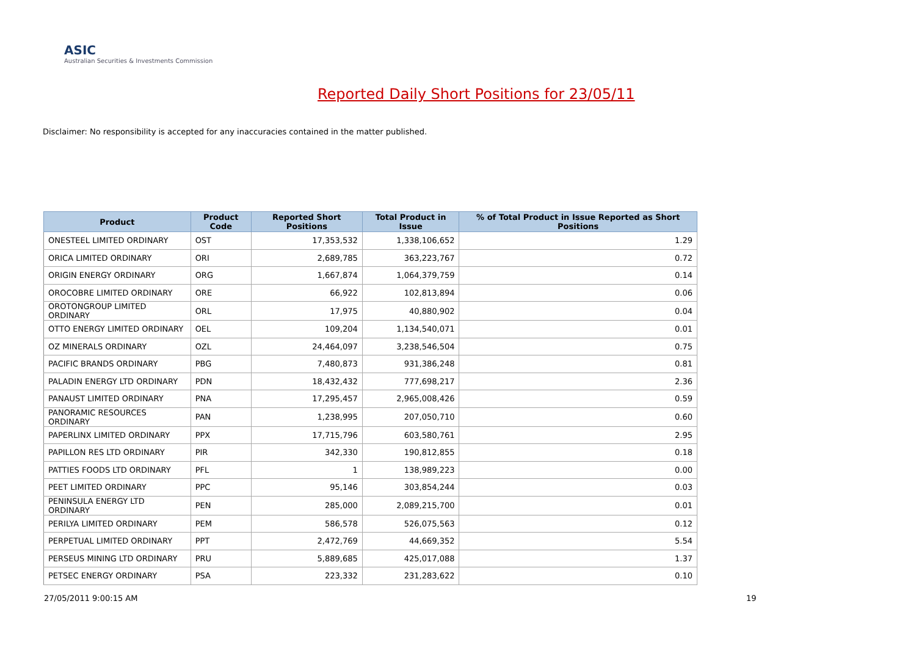ASIC
Australian Securities & Investments Commission
Reported Daily Short Positions for 23/05/11
Disclaimer: No responsibility is accepted for any inaccuracies contained in the matter published.
| Product | Product Code | Reported Short Positions | Total Product in Issue | % of Total Product in Issue Reported as Short Positions |
| --- | --- | --- | --- | --- |
| ONESTEEL LIMITED ORDINARY | OST | 17,353,532 | 1,338,106,652 | 1.29 |
| ORICA LIMITED ORDINARY | ORI | 2,689,785 | 363,223,767 | 0.72 |
| ORIGIN ENERGY ORDINARY | ORG | 1,667,874 | 1,064,379,759 | 0.14 |
| OROCOBRE LIMITED ORDINARY | ORE | 66,922 | 102,813,894 | 0.06 |
| OROTONGROUP LIMITED ORDINARY | ORL | 17,975 | 40,880,902 | 0.04 |
| OTTO ENERGY LIMITED ORDINARY | OEL | 109,204 | 1,134,540,071 | 0.01 |
| OZ MINERALS ORDINARY | OZL | 24,464,097 | 3,238,546,504 | 0.75 |
| PACIFIC BRANDS ORDINARY | PBG | 7,480,873 | 931,386,248 | 0.81 |
| PALADIN ENERGY LTD ORDINARY | PDN | 18,432,432 | 777,698,217 | 2.36 |
| PANAUST LIMITED ORDINARY | PNA | 17,295,457 | 2,965,008,426 | 0.59 |
| PANORAMIC RESOURCES ORDINARY | PAN | 1,238,995 | 207,050,710 | 0.60 |
| PAPERLINX LIMITED ORDINARY | PPX | 17,715,796 | 603,580,761 | 2.95 |
| PAPILLON RES LTD ORDINARY | PIR | 342,330 | 190,812,855 | 0.18 |
| PATTIES FOODS LTD ORDINARY | PFL | 1 | 138,989,223 | 0.00 |
| PEET LIMITED ORDINARY | PPC | 95,146 | 303,854,244 | 0.03 |
| PENINSULA ENERGY LTD ORDINARY | PEN | 285,000 | 2,089,215,700 | 0.01 |
| PERILYA LIMITED ORDINARY | PEM | 586,578 | 526,075,563 | 0.12 |
| PERPETUAL LIMITED ORDINARY | PPT | 2,472,769 | 44,669,352 | 5.54 |
| PERSEUS MINING LTD ORDINARY | PRU | 5,889,685 | 425,017,088 | 1.37 |
| PETSEC ENERGY ORDINARY | PSA | 223,332 | 231,283,622 | 0.10 |
27/05/2011 9:00:15 AM 19